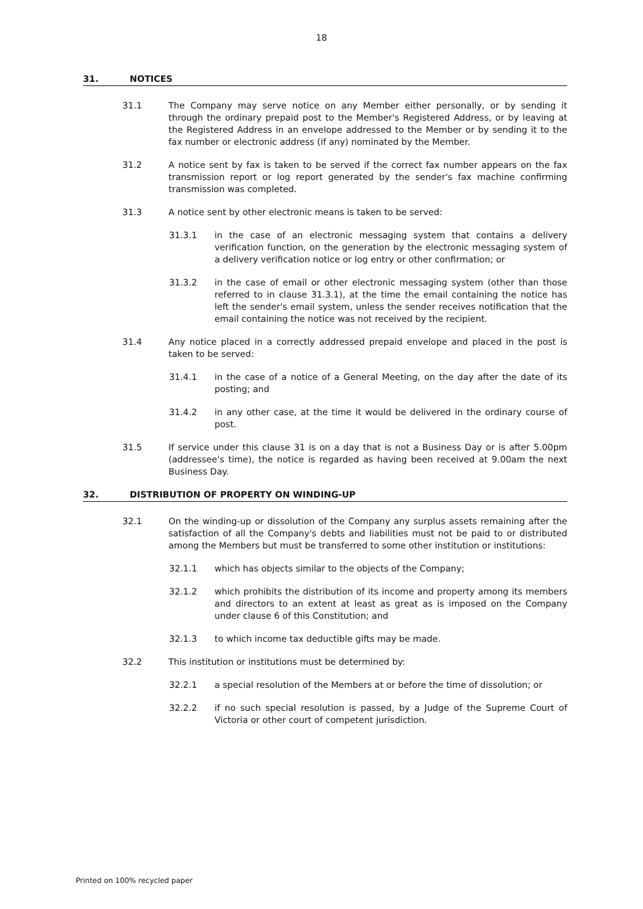18
31. NOTICES
31.1 The Company may serve notice on any Member either personally, or by sending it through the ordinary prepaid post to the Member's Registered Address, or by leaving at the Registered Address in an envelope addressed to the Member or by sending it to the fax number or electronic address (if any) nominated by the Member.
31.2 A notice sent by fax is taken to be served if the correct fax number appears on the fax transmission report or log report generated by the sender's fax machine confirming transmission was completed.
31.3 A notice sent by other electronic means is taken to be served:
31.3.1 in the case of an electronic messaging system that contains a delivery verification function, on the generation by the electronic messaging system of a delivery verification notice or log entry or other confirmation; or
31.3.2 in the case of email or other electronic messaging system (other than those referred to in clause 31.3.1), at the time the email containing the notice has left the sender's email system, unless the sender receives notification that the email containing the notice was not received by the recipient.
31.4 Any notice placed in a correctly addressed prepaid envelope and placed in the post is taken to be served:
31.4.1 in the case of a notice of a General Meeting, on the day after the date of its posting; and
31.4.2 in any other case, at the time it would be delivered in the ordinary course of post.
31.5 If service under this clause 31 is on a day that is not a Business Day or is after 5.00pm (addressee's time), the notice is regarded as having been received at 9.00am the next Business Day.
32. DISTRIBUTION OF PROPERTY ON WINDING-UP
32.1 On the winding-up or dissolution of the Company any surplus assets remaining after the satisfaction of all the Company's debts and liabilities must not be paid to or distributed among the Members but must be transferred to some other institution or institutions:
32.1.1 which has objects similar to the objects of the Company;
32.1.2 which prohibits the distribution of its income and property among its members and directors to an extent at least as great as is imposed on the Company under clause 6 of this Constitution; and
32.1.3 to which income tax deductible gifts may be made.
32.2 This institution or institutions must be determined by:
32.2.1 a special resolution of the Members at or before the time of dissolution; or
32.2.2 if no such special resolution is passed, by a Judge of the Supreme Court of Victoria or other court of competent jurisdiction.
Printed on 100% recycled paper